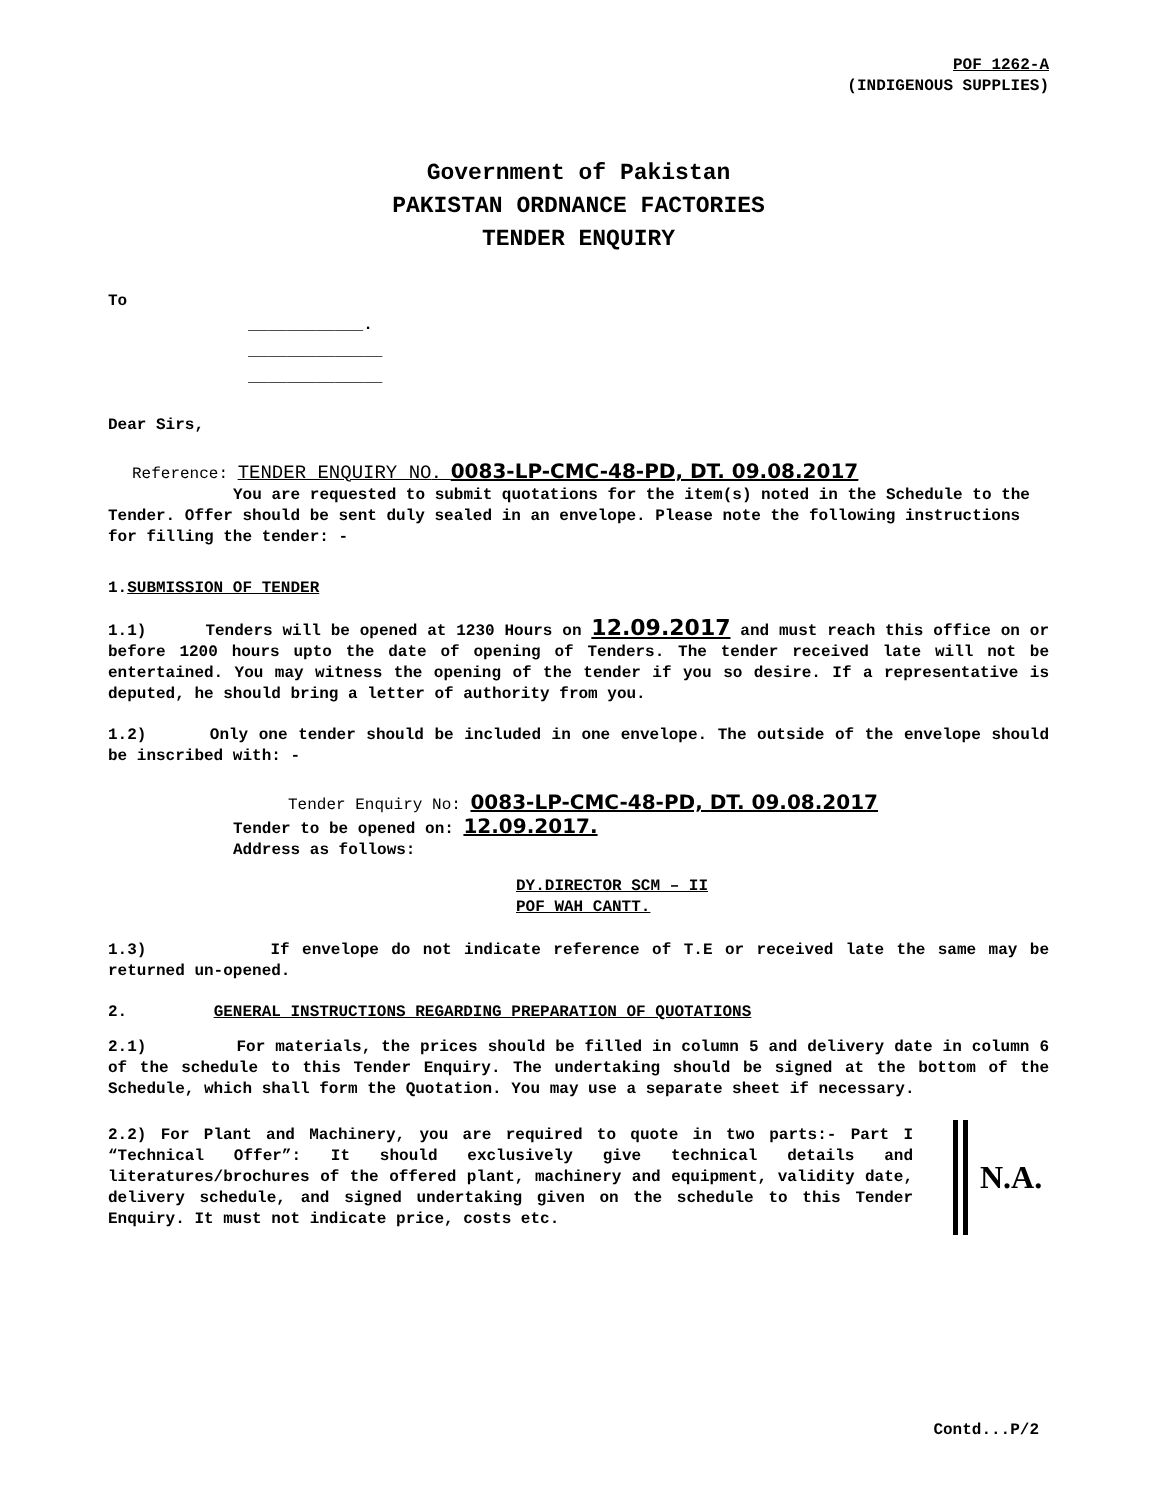POF 1262-A
(INDIGENOUS SUPPLIES)
Government of Pakistan
PAKISTAN ORDNANCE FACTORIES
TENDER ENQUIRY
To
____________.
______________
______________
Dear Sirs,
Reference: TENDER ENQUIRY NO. 0083-LP-CMC-48-PD, DT. 09.08.2017
You are requested to submit quotations for the item(s) noted in the Schedule to the Tender. Offer should be sent duly sealed in an envelope. Please note the following instructions for filling the tender: -
1.SUBMISSION OF TENDER
1.1) Tenders will be opened at 1230 Hours on 12.09.2017 and must reach this office on or before 1200 hours upto the date of opening of Tenders. The tender received late will not be entertained. You may witness the opening of the tender if you so desire. If a representative is deputed, he should bring a letter of authority from you.
1.2) Only one tender should be included in one envelope. The outside of the envelope should be inscribed with: -
Tender Enquiry No: 0083-LP-CMC-48-PD, DT. 09.08.2017
Tender to be opened on: 12.09.2017.
Address as follows:
DY.DIRECTOR SCM – II
POF WAH CANTT.
1.3) If envelope do not indicate reference of T.E or received late the same may be returned un-opened.
2. GENERAL INSTRUCTIONS REGARDING PREPARATION OF QUOTATIONS
2.1) For materials, the prices should be filled in column 5 and delivery date in column 6 of the schedule to this Tender Enquiry. The undertaking should be signed at the bottom of the Schedule, which shall form the Quotation. You may use a separate sheet if necessary.
2.2) For Plant and Machinery, you are required to quote in two parts:- Part I “Technical Offer”: It should exclusively give technical details and literatures/brochures of the offered plant, machinery and equipment, validity date, delivery schedule, and signed undertaking given on the schedule to this Tender Enquiry. It must not indicate price, costs etc.
N.A.
Contd...P/2